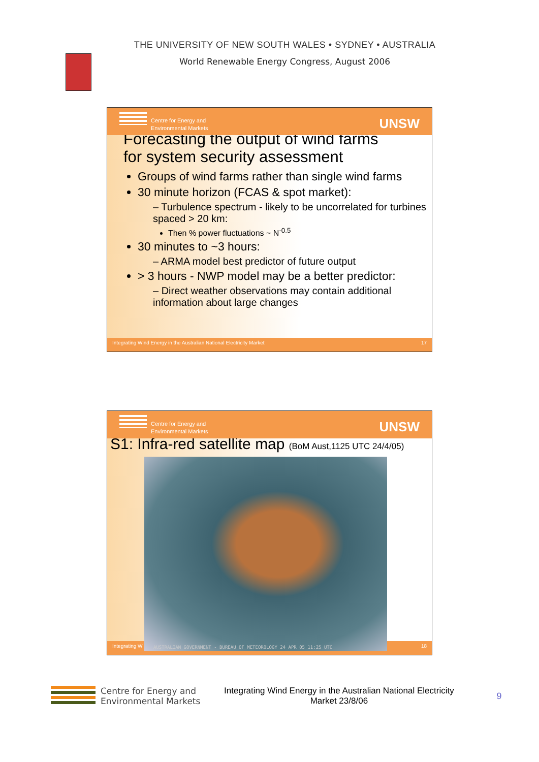THE UNIVERSITY OF NEW SOUTH WALES • SYDNEY • AUSTRALIA
World Renewable Energy Congress, August 2006
Centre for Energy and
Environmental Markets
UNSW
Forecasting the output of wind farms
for system security assessment
Groups of wind farms rather than single wind farms
30 minute horizon (FCAS & spot market):
– Turbulence spectrum - likely to be uncorrelated for turbines spaced > 20 km:
Then % power fluctuations ~ N<sup>-0.5</sup>
30 minutes to ~3 hours:
– ARMA model best predictor of future output
> 3 hours - NWP model may be a better predictor:
– Direct weather observations may contain additional information about large changes
Integrating Wind Energy in the Australian National Electricity Market 17
Centre for Energy and
Environmental Markets
UNSW
S1: Infra-red satellite map (BoM Aust,1125 UTC 24/4/05)
Integrating W 18
AUSTRALIAN GOVERNMENT - BUREAU OF METEOROLOGY 24 APR 05 11:25 UTC
Centre for Energy and
Environmental Markets
Integrating Wind Energy in the Australian National Electricity Market 23/8/06
9